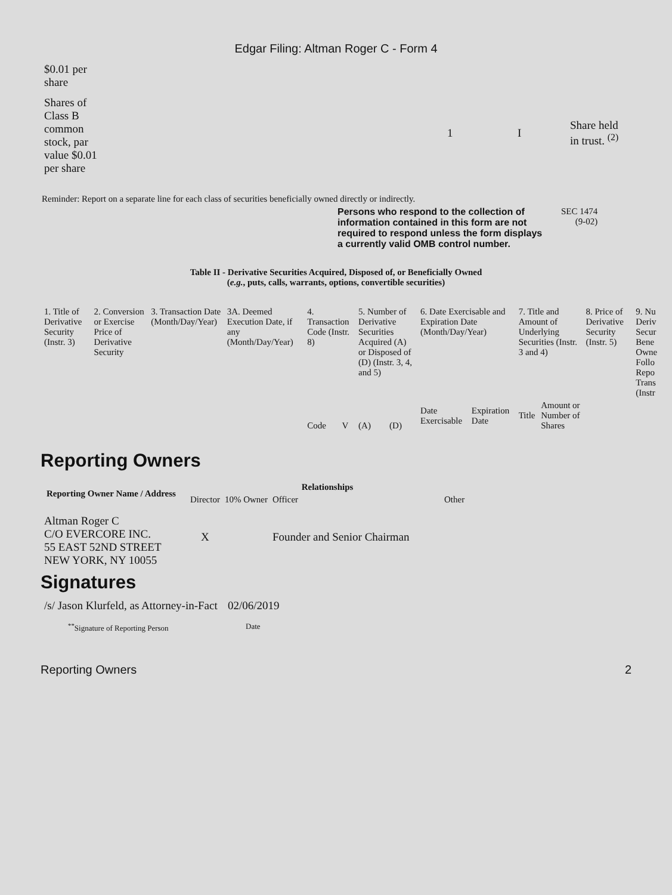Edgar Filing: Altman Roger C - Form 4
| $0.01 per share | | | | |
| Shares of Class B common stock, par value $0.01 per share | | 1 | I | Share held in trust. <sup>(2)</sup> |
Reminder: Report on a separate line for each class of securities beneficially owned directly or indirectly.
Persons who respond to the collection of information contained in this form are not required to respond unless the form displays a currently valid OMB control number.
SEC 1474
(9-02)
Table II - Derivative Securities Acquired, Disposed of, or Beneficially Owned
(e.g., puts, calls, warrants, options, convertible securities)
| 1. Title of Derivative Security (Instr. 3) | 2. Conversion or Exercise Price of Derivative Security | 3. Transaction Date (Month/Day/Year) | 3A. Deemed Execution Date, if any (Month/Day/Year) | 4. Transaction Code (Instr. 8) | | 5. Number of Derivative Securities Acquired (A) or Disposed of (D) (Instr. 3, 4, and 5) | | 6. Date Exercisable and Expiration Date (Month/Day/Year) | | 7. Title and Amount of Underlying Securities (Instr. 3 and 4) | | 8. Price of Derivative Security (Instr. 5) | 9. Nu Deriv Secur Bene Owne Follo Repo Trans (Instr |
| | | | | Code | V | (A) | (D) | Date Exercisable | Expiration Date | Title | Amount or Number of Shares | | |
Reporting Owners
| Reporting Owner Name / Address | Relationships | | | |
| --- | --- | --- | --- | --- |
| | Director | 10% Owner | Officer | Other |
| Altman Roger C C/O EVERCORE INC. 55 EAST 52ND STREET NEW YORK, NY 10055 | X | | Founder and Senior Chairman | |
Signatures
| /s/ Jason Klurfeld, as Attorney-in-Fact | 02/06/2019 |
| <sup>**</sup> Signature of Reporting Person | Date |
Reporting Owners 2